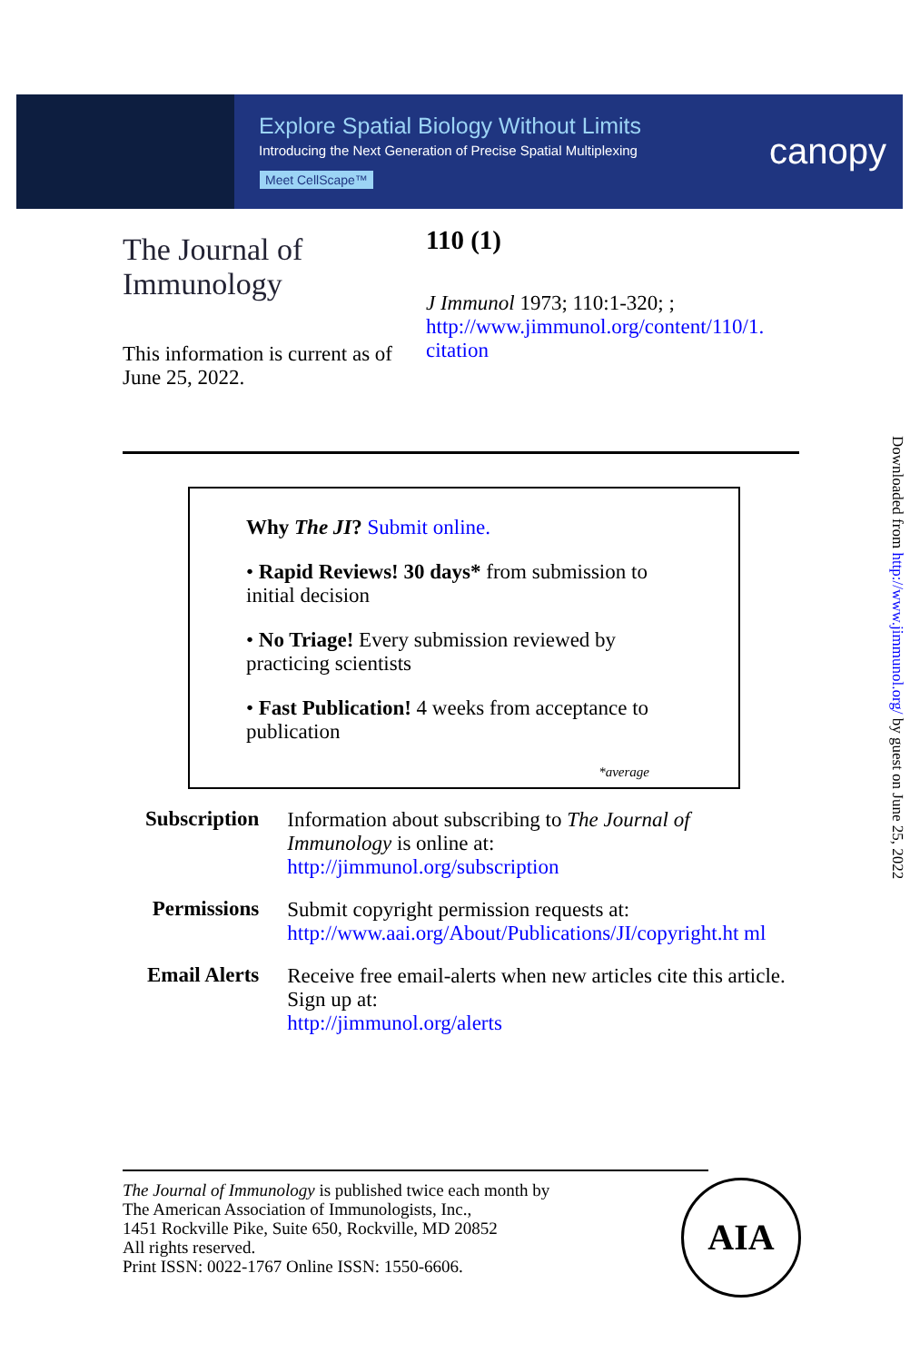Explore Spatial Biology Without Limits
Introducing the Next Generation of Precise Spatial Multiplexing
Meet CellScape™
canopy
The Journal of Immunology
This information is current as of June 25, 2022.
110 (1)
J Immunol 1973; 110:1-320; ;
http://www.jimmunol.org/content/110/1.
citation
Why The JI? Submit online.
• Rapid Reviews! 30 days* from submission to initial decision
• No Triage! Every submission reviewed by practicing scientists
• Fast Publication! 4 weeks from acceptance to publication
*average
| Subscription | Information about subscribing to The Journal of Immunology is online at: http://jimmunol.org/subscription |
| Permissions | Submit copyright permission requests at: http://www.aai.org/About/Publications/JI/copyright.ht ml |
| Email Alerts | Receive free email-alerts when new articles cite this article. Sign up at: http://jimmunol.org/alerts |
The Journal of Immunology is published twice each month by
The American Association of Immunologists, Inc.,
1451 Rockville Pike, Suite 650, Rockville, MD 20852
All rights reserved.
Print ISSN: 0022-1767 Online ISSN: 1550-6606.
AIA
Downloaded from http://www.jimmunol.org/ by guest on June 25, 2022